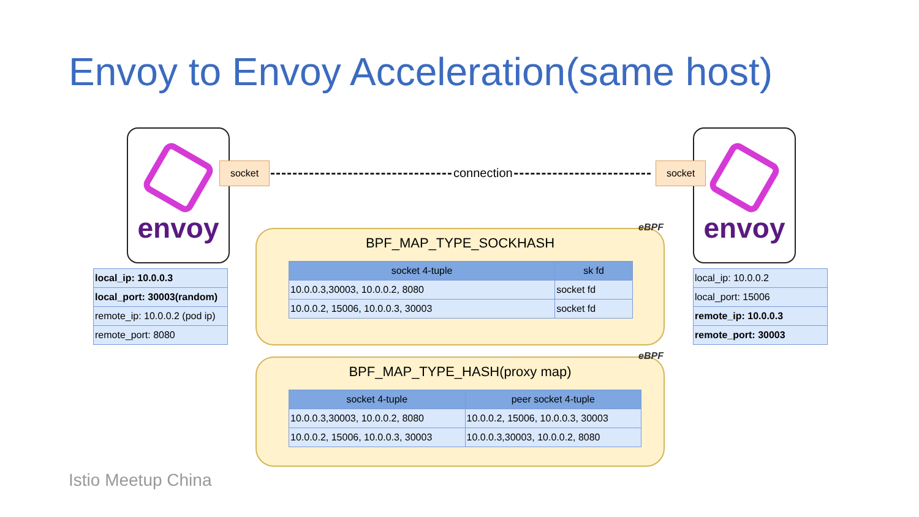Envoy to Envoy Acceleration(same host)
envoy envoy
socket socket
connection
| local_ip: 10.0.0.3 |
| local_port: 30003(random) |
| remote_ip: 10.0.0.2 (pod ip) |
| remote_port: 8080 |
| local_ip: 10.0.0.2 |
| local_port: 15006 |
| remote_ip: 10.0.0.3 |
| remote_port: 30003 |
eBPF
BPF_MAP_TYPE_SOCKHASH
| socket 4-tuple | sk fd |
| --- | --- |
| 10.0.0.3,30003, 10.0.0.2, 8080 | socket fd |
| 10.0.0.2, 15006, 10.0.0.3, 30003 | socket fd |
eBPF
BPF_MAP_TYPE_HASH(proxy map)
| socket 4-tuple | peer socket 4-tuple |
| --- | --- |
| 10.0.0.3,30003, 10.0.0.2, 8080 | 10.0.0.2, 15006, 10.0.0.3, 30003 |
| 10.0.0.2, 15006, 10.0.0.3, 30003 | 10.0.0.3,30003, 10.0.0.2, 8080 |
Istio Meetup China